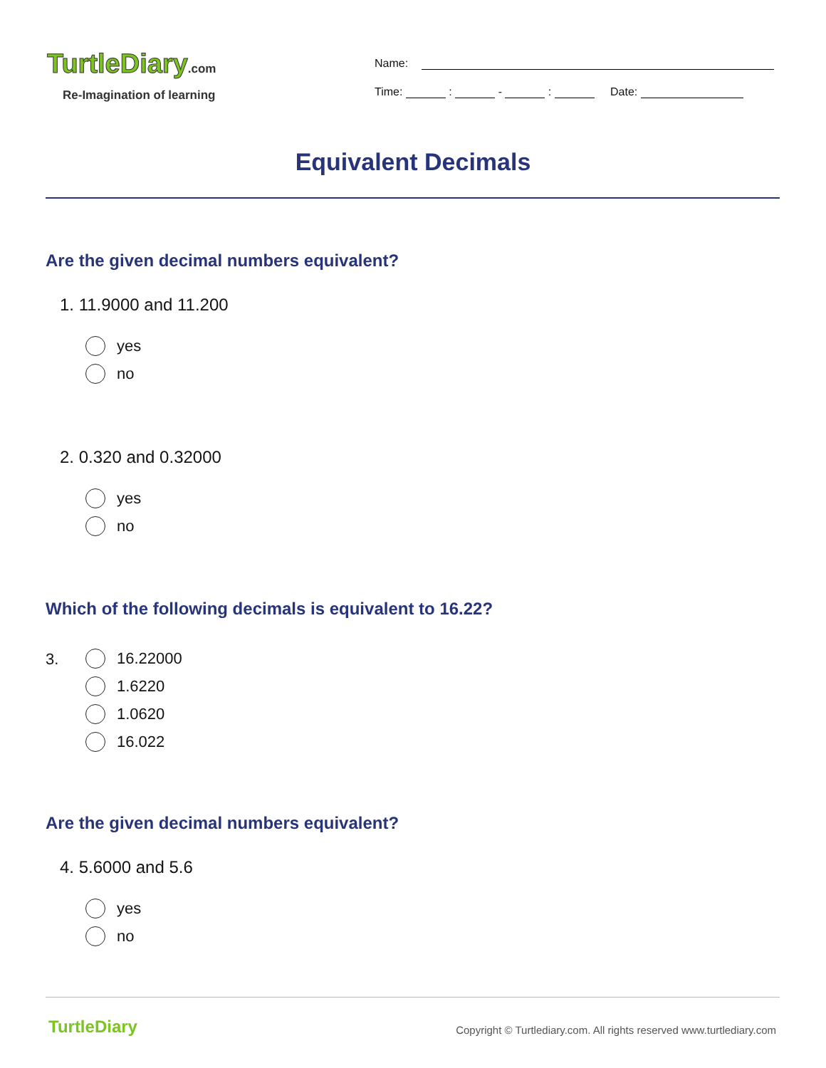TurtleDiary.com
Re-Imagination of learning
Name:
Time: : - : Date:
Equivalent Decimals
Are the given decimal numbers equivalent?
1. 11.9000 and 11.200
yes
no
2. 0.320 and 0.32000
yes
no
Which of the following decimals is equivalent to 16.22?
3.
16.22000
1.6220
1.0620
16.022
Are the given decimal numbers equivalent?
4. 5.6000 and 5.6
yes
no
TurtleDiary
Copyright © Turtlediary.com. All rights reserved www.turtlediary.com